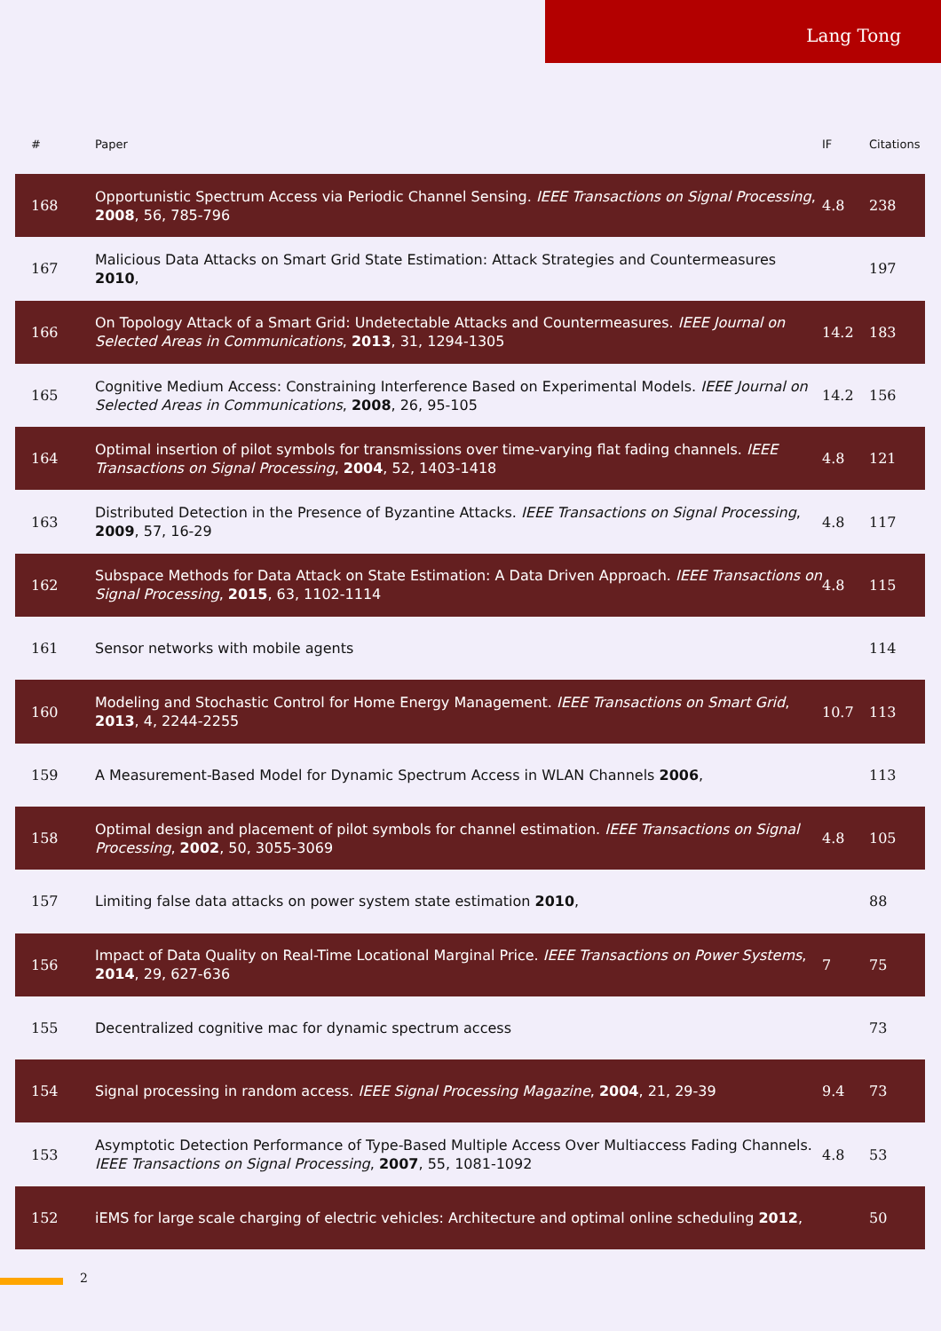Lang Tong
| # | Paper | IF | Citations |
| --- | --- | --- | --- |
| 168 | Opportunistic Spectrum Access via Periodic Channel Sensing. IEEE Transactions on Signal Processing , 2008 , 56, 785-796 | 4.8 | 238 |
| 167 | Malicious Data Attacks on Smart Grid State Estimation: Attack Strategies and Countermeasures 2010 , | | 197 |
| 166 | On Topology Attack of a Smart Grid: Undetectable Attacks and Countermeasures. IEEE Journal on Selected Areas in Communications , 2013 , 31, 1294-1305 | 14.2 | 183 |
| 165 | Cognitive Medium Access: Constraining Interference Based on Experimental Models. IEEE Journal on Selected Areas in Communications , 2008 , 26, 95-105 | 14.2 | 156 |
| 164 | Optimal insertion of pilot symbols for transmissions over time-varying flat fading channels. IEEE Transactions on Signal Processing , 2004 , 52, 1403-1418 | 4.8 | 121 |
| 163 | Distributed Detection in the Presence of Byzantine Attacks. IEEE Transactions on Signal Processing , 2009 , 57, 16-29 | 4.8 | 117 |
| 162 | Subspace Methods for Data Attack on State Estimation: A Data Driven Approach. IEEE Transactions on Signal Processing , 2015 , 63, 1102-1114 | 4.8 | 115 |
| 161 | Sensor networks with mobile agents | | 114 |
| 160 | Modeling and Stochastic Control for Home Energy Management. IEEE Transactions on Smart Grid , 2013 , 4, 2244-2255 | 10.7 | 113 |
| 159 | A Measurement-Based Model for Dynamic Spectrum Access in WLAN Channels 2006 , | | 113 |
| 158 | Optimal design and placement of pilot symbols for channel estimation. IEEE Transactions on Signal Processing , 2002 , 50, 3055-3069 | 4.8 | 105 |
| 157 | Limiting false data attacks on power system state estimation 2010 , | | 88 |
| 156 | Impact of Data Quality on Real-Time Locational Marginal Price. IEEE Transactions on Power Systems , 2014 , 29, 627-636 | 7 | 75 |
| 155 | Decentralized cognitive mac for dynamic spectrum access | | 73 |
| 154 | Signal processing in random access. IEEE Signal Processing Magazine , 2004 , 21, 29-39 | 9.4 | 73 |
| 153 | Asymptotic Detection Performance of Type-Based Multiple Access Over Multiaccess Fading Channels. IEEE Transactions on Signal Processing , 2007 , 55, 1081-1092 | 4.8 | 53 |
| 152 | iEMS for large scale charging of electric vehicles: Architecture and optimal online scheduling 2012 , | | 50 |
2